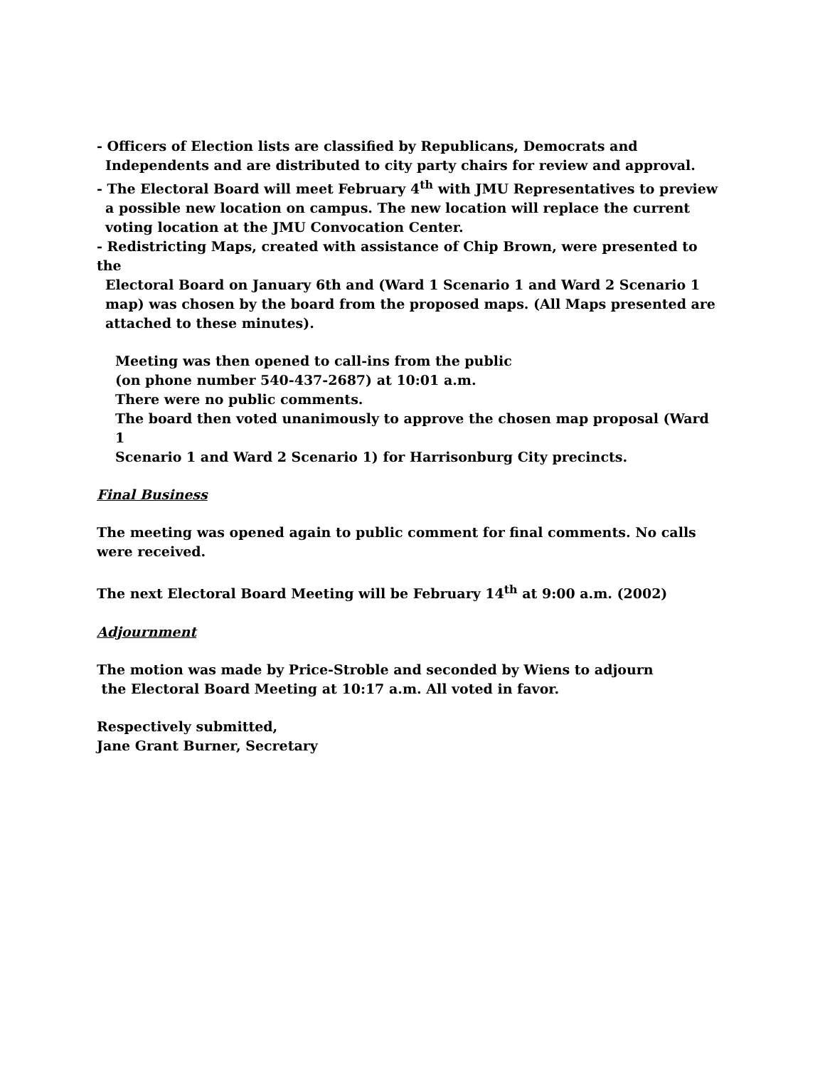- Officers of Election lists are classified by Republicans, Democrats and
Independents and are distributed to city party chairs for review and approval.
- The Electoral Board will meet February 4<sup>th</sup> with JMU Representatives to preview
a possible new location on campus. The new location will replace the current
voting location at the JMU Convocation Center.
- Redistricting Maps, created with assistance of Chip Brown, were presented to the
Electoral Board on January 6th and (Ward 1 Scenario 1 and Ward 2 Scenario 1
map) was chosen by the board from the proposed maps. (All Maps presented are
attached to these minutes).
Meeting was then opened to call-ins from the public
(on phone number 540-437-2687) at 10:01 a.m.
There were no public comments.
The board then voted unanimously to approve the chosen map proposal (Ward 1
Scenario 1 and Ward 2 Scenario 1) for Harrisonburg City precincts.
Final Business
The meeting was opened again to public comment for final comments. No calls were received.
The next Electoral Board Meeting will be February 14<sup>th</sup> at 9:00 a.m. (2002)
Adjournment
The motion was made by Price-Stroble and seconded by Wiens to adjourn
the Electoral Board Meeting at 10:17 a.m. All voted in favor.
Respectively submitted,
Jane Grant Burner, Secretary